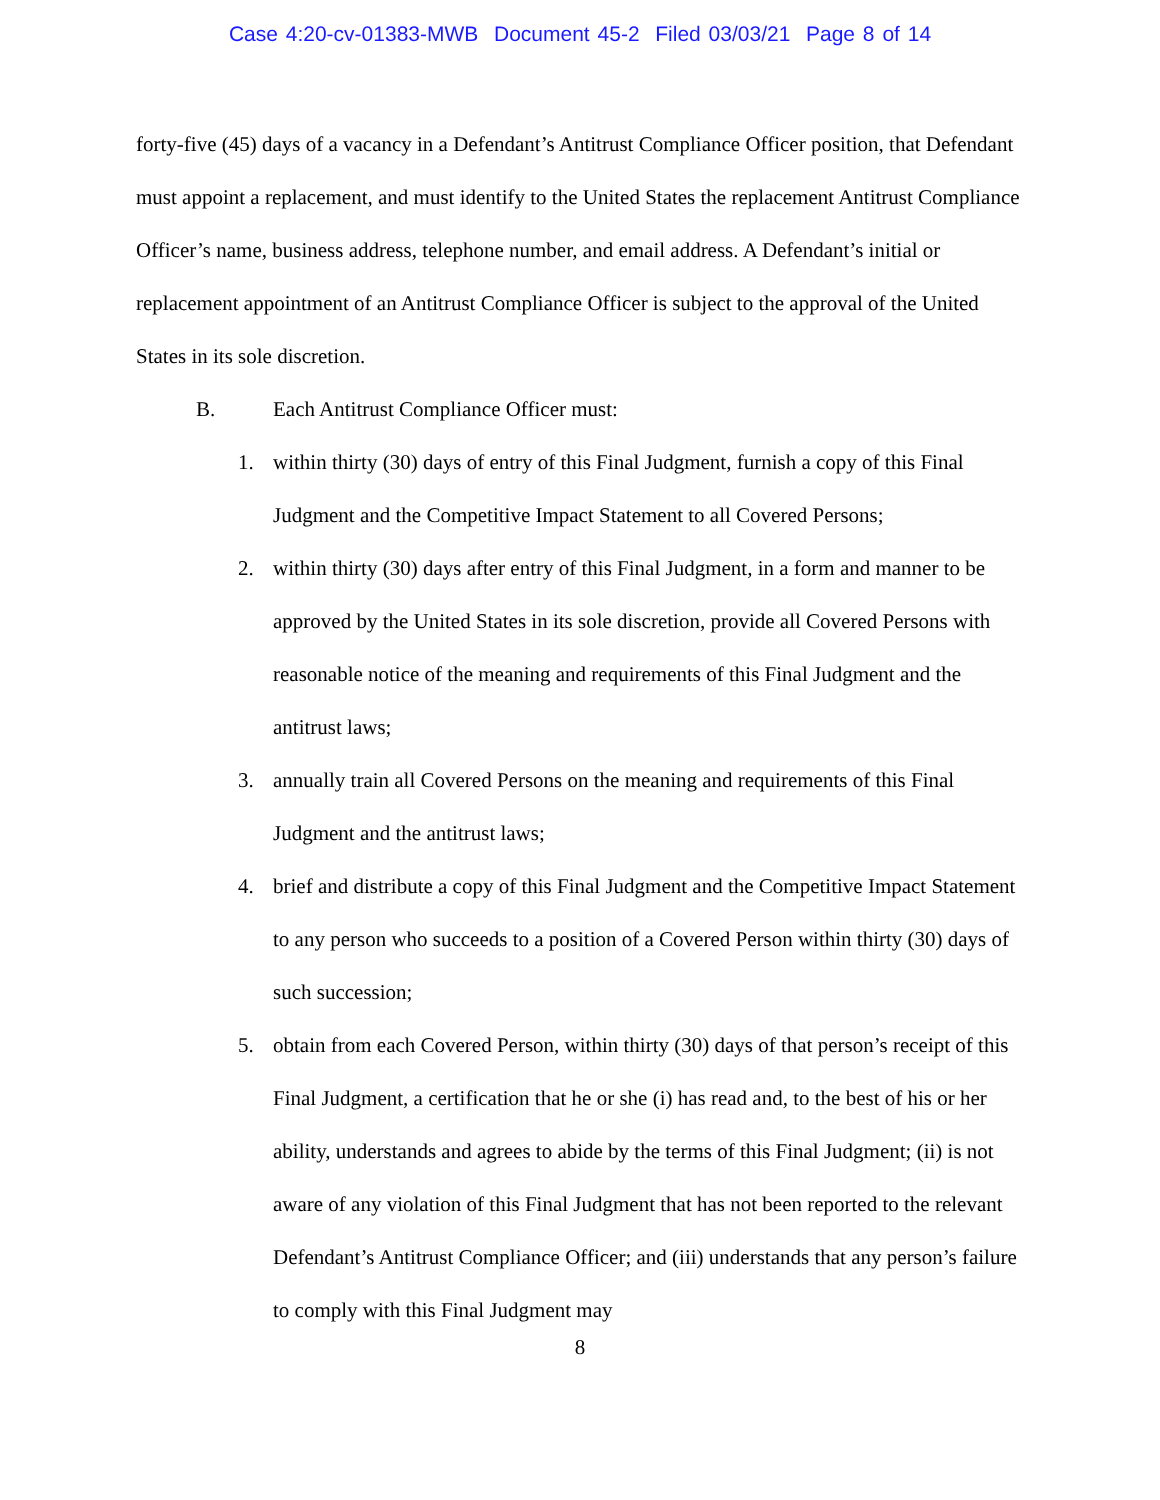Case 4:20-cv-01383-MWB Document 45-2 Filed 03/03/21 Page 8 of 14
forty-five (45) days of a vacancy in a Defendant’s Antitrust Compliance Officer position, that Defendant must appoint a replacement, and must identify to the United States the replacement Antitrust Compliance Officer’s name, business address, telephone number, and email address. A Defendant’s initial or replacement appointment of an Antitrust Compliance Officer is subject to the approval of the United States in its sole discretion.
B. Each Antitrust Compliance Officer must:
1. within thirty (30) days of entry of this Final Judgment, furnish a copy of this Final Judgment and the Competitive Impact Statement to all Covered Persons;
2. within thirty (30) days after entry of this Final Judgment, in a form and manner to be approved by the United States in its sole discretion, provide all Covered Persons with reasonable notice of the meaning and requirements of this Final Judgment and the antitrust laws;
3. annually train all Covered Persons on the meaning and requirements of this Final Judgment and the antitrust laws;
4. brief and distribute a copy of this Final Judgment and the Competitive Impact Statement to any person who succeeds to a position of a Covered Person within thirty (30) days of such succession;
5. obtain from each Covered Person, within thirty (30) days of that person’s receipt of this Final Judgment, a certification that he or she (i) has read and, to the best of his or her ability, understands and agrees to abide by the terms of this Final Judgment; (ii) is not aware of any violation of this Final Judgment that has not been reported to the relevant Defendant’s Antitrust Compliance Officer; and (iii) understands that any person’s failure to comply with this Final Judgment may
8